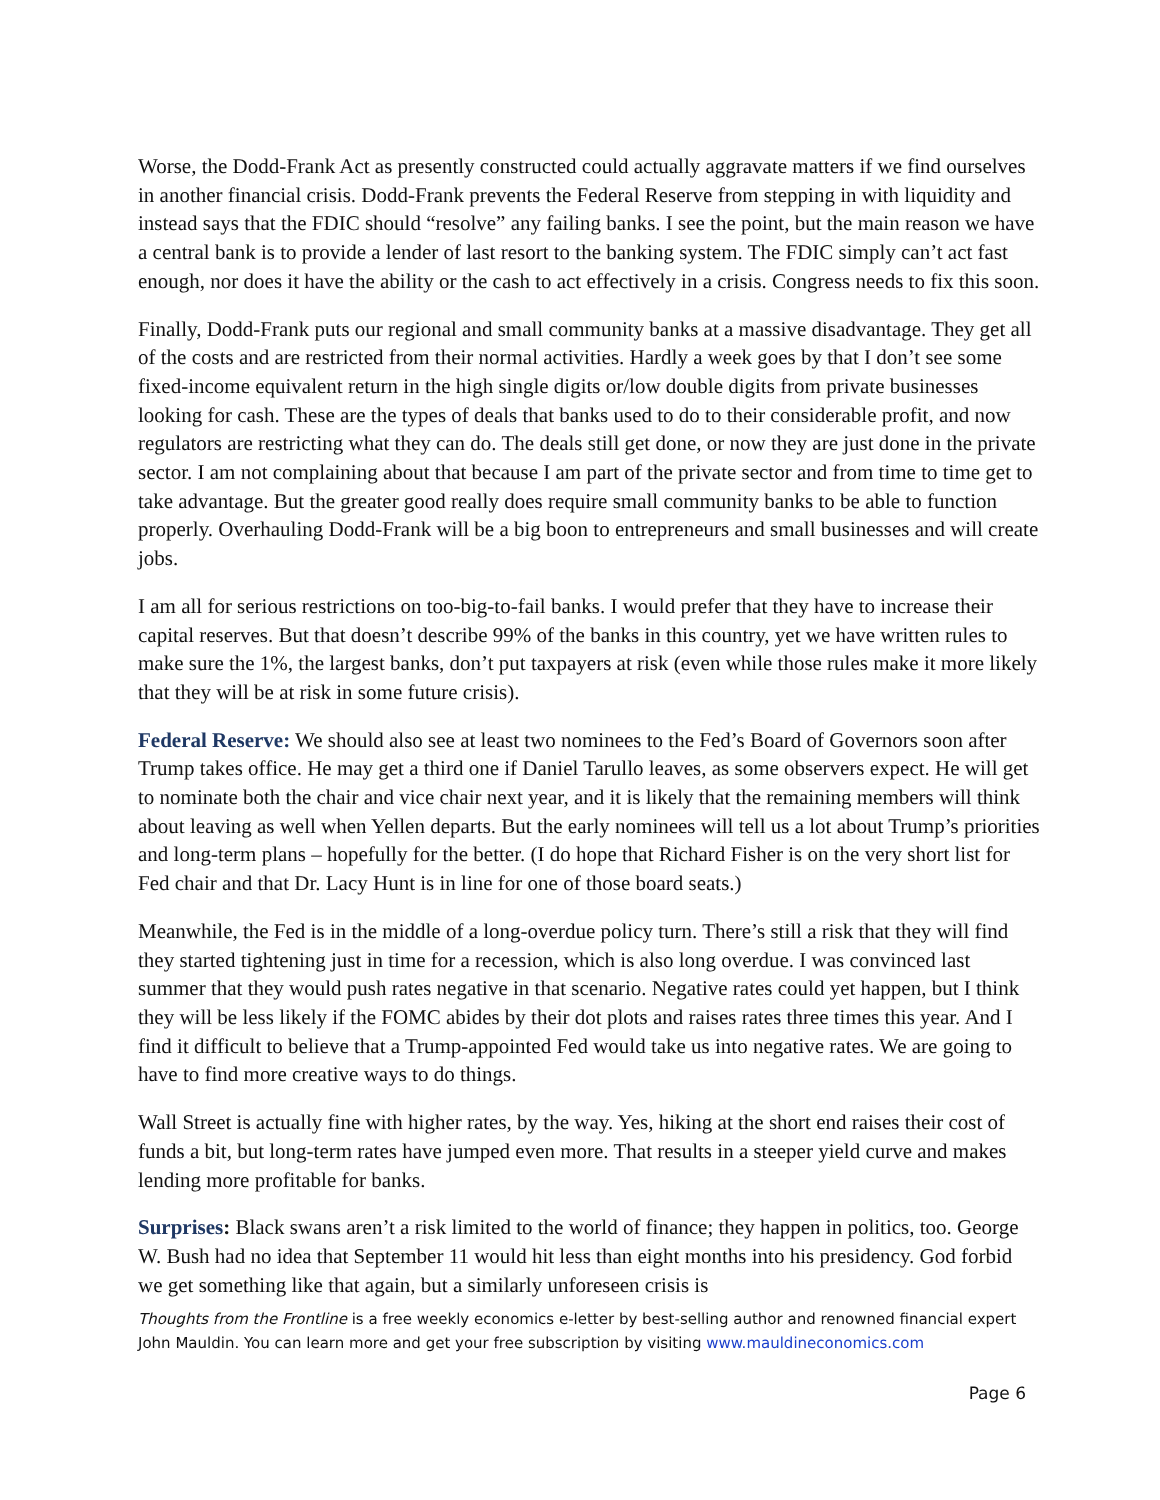Worse, the Dodd-Frank Act as presently constructed could actually aggravate matters if we find ourselves in another financial crisis. Dodd-Frank prevents the Federal Reserve from stepping in with liquidity and instead says that the FDIC should “resolve” any failing banks. I see the point, but the main reason we have a central bank is to provide a lender of last resort to the banking system. The FDIC simply can’t act fast enough, nor does it have the ability or the cash to act effectively in a crisis. Congress needs to fix this soon.
Finally, Dodd-Frank puts our regional and small community banks at a massive disadvantage. They get all of the costs and are restricted from their normal activities. Hardly a week goes by that I don’t see some fixed-income equivalent return in the high single digits or/low double digits from private businesses looking for cash. These are the types of deals that banks used to do to their considerable profit, and now regulators are restricting what they can do. The deals still get done, or now they are just done in the private sector. I am not complaining about that because I am part of the private sector and from time to time get to take advantage. But the greater good really does require small community banks to be able to function properly. Overhauling Dodd-Frank will be a big boon to entrepreneurs and small businesses and will create jobs.
I am all for serious restrictions on too-big-to-fail banks. I would prefer that they have to increase their capital reserves. But that doesn’t describe 99% of the banks in this country, yet we have written rules to make sure the 1%, the largest banks, don’t put taxpayers at risk (even while those rules make it more likely that they will be at risk in some future crisis).
Federal Reserve: We should also see at least two nominees to the Fed’s Board of Governors soon after Trump takes office. He may get a third one if Daniel Tarullo leaves, as some observers expect. He will get to nominate both the chair and vice chair next year, and it is likely that the remaining members will think about leaving as well when Yellen departs. But the early nominees will tell us a lot about Trump’s priorities and long-term plans – hopefully for the better. (I do hope that Richard Fisher is on the very short list for Fed chair and that Dr. Lacy Hunt is in line for one of those board seats.)
Meanwhile, the Fed is in the middle of a long-overdue policy turn. There’s still a risk that they will find they started tightening just in time for a recession, which is also long overdue. I was convinced last summer that they would push rates negative in that scenario. Negative rates could yet happen, but I think they will be less likely if the FOMC abides by their dot plots and raises rates three times this year. And I find it difficult to believe that a Trump-appointed Fed would take us into negative rates. We are going to have to find more creative ways to do things.
Wall Street is actually fine with higher rates, by the way. Yes, hiking at the short end raises their cost of funds a bit, but long-term rates have jumped even more. That results in a steeper yield curve and makes lending more profitable for banks.
Surprises: Black swans aren’t a risk limited to the world of finance; they happen in politics, too. George W. Bush had no idea that September 11 would hit less than eight months into his presidency. God forbid we get something like that again, but a similarly unforeseen crisis is
Thoughts from the Frontline is a free weekly economics e-letter by best-selling author and renowned financial expert John Mauldin. You can learn more and get your free subscription by visiting www.mauldineconomics.com
Page 6